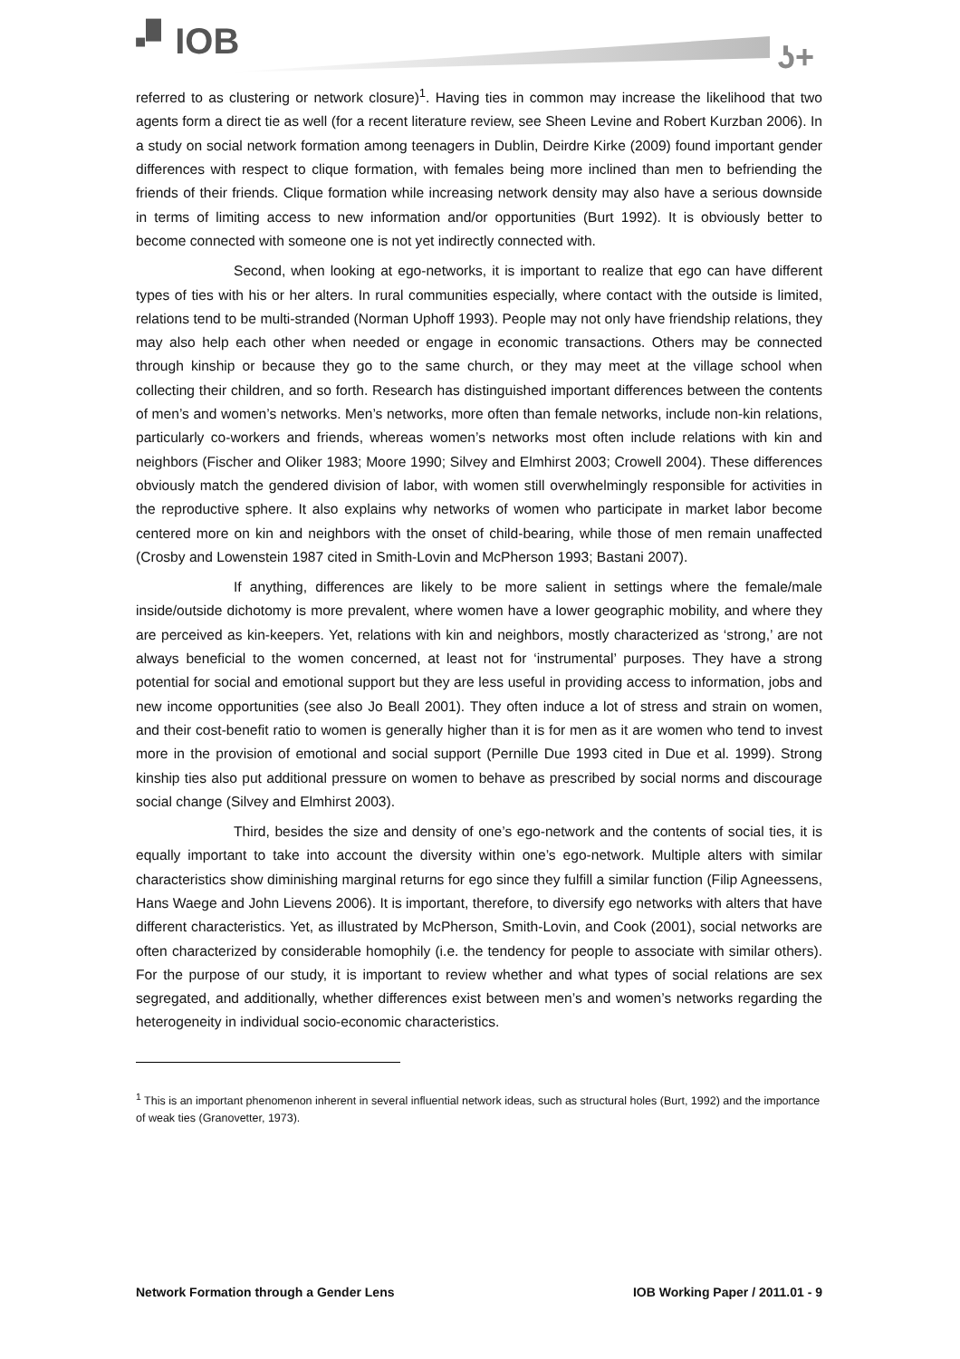▪▘IOB ʖ+
referred to as clustering or network closure)<sup>1</sup>. Having ties in common may increase the likelihood that two agents form a direct tie as well (for a recent literature review, see Sheen Levine and Robert Kurzban 2006). In a study on social network formation among teenagers in Dublin, Deirdre Kirke (2009) found important gender differences with respect to clique formation, with females being more inclined than men to befriending the friends of their friends. Clique formation while increasing network density may also have a serious downside in terms of limiting access to new information and/or opportunities (Burt 1992). It is obviously better to become connected with someone one is not yet indirectly connected with.
Second, when looking at ego-networks, it is important to realize that ego can have different types of ties with his or her alters. In rural communities especially, where contact with the outside is limited, relations tend to be multi-stranded (Norman Uphoff 1993). People may not only have friendship relations, they may also help each other when needed or engage in economic transactions. Others may be connected through kinship or because they go to the same church, or they may meet at the village school when collecting their children, and so forth. Research has distinguished important differences between the contents of men’s and women’s networks. Men’s networks, more often than female networks, include non-kin relations, particularly co-workers and friends, whereas women’s networks most often include relations with kin and neighbors (Fischer and Oliker 1983; Moore 1990; Silvey and Elmhirst 2003; Crowell 2004). These differences obviously match the gendered division of labor, with women still overwhelmingly responsible for activities in the reproductive sphere. It also explains why networks of women who participate in market labor become centered more on kin and neighbors with the onset of child-bearing, while those of men remain unaffected (Crosby and Lowenstein 1987 cited in Smith-Lovin and McPherson 1993; Bastani 2007).
If anything, differences are likely to be more salient in settings where the female/male inside/outside dichotomy is more prevalent, where women have a lower geographic mobility, and where they are perceived as kin-keepers. Yet, relations with kin and neighbors, mostly characterized as ‘strong,’ are not always beneficial to the women concerned, at least not for ‘instrumental’ purposes. They have a strong potential for social and emotional support but they are less useful in providing access to information, jobs and new income opportunities (see also Jo Beall 2001). They often induce a lot of stress and strain on women, and their cost-benefit ratio to women is generally higher than it is for men as it are women who tend to invest more in the provision of emotional and social support (Pernille Due 1993 cited in Due et al. 1999). Strong kinship ties also put additional pressure on women to behave as prescribed by social norms and discourage social change (Silvey and Elmhirst 2003).
Third, besides the size and density of one’s ego-network and the contents of social ties, it is equally important to take into account the diversity within one’s ego-network. Multiple alters with similar characteristics show diminishing marginal returns for ego since they fulfill a similar function (Filip Agneessens, Hans Waege and John Lievens 2006). It is important, therefore, to diversify ego networks with alters that have different characteristics. Yet, as illustrated by McPherson, Smith-Lovin, and Cook (2001), social networks are often characterized by considerable homophily (i.e. the tendency for people to associate with similar others). For the purpose of our study, it is important to review whether and what types of social relations are sex segregated, and additionally, whether differences exist between men’s and women’s networks regarding the heterogeneity in individual socio-economic characteristics.
<sup>1</sup> This is an important phenomenon inherent in several influential network ideas, such as structural holes (Burt, 1992) and the importance of weak ties (Granovetter, 1973).
Network Formation through a Gender Lens IOB Working Paper / 2011.01 - 9